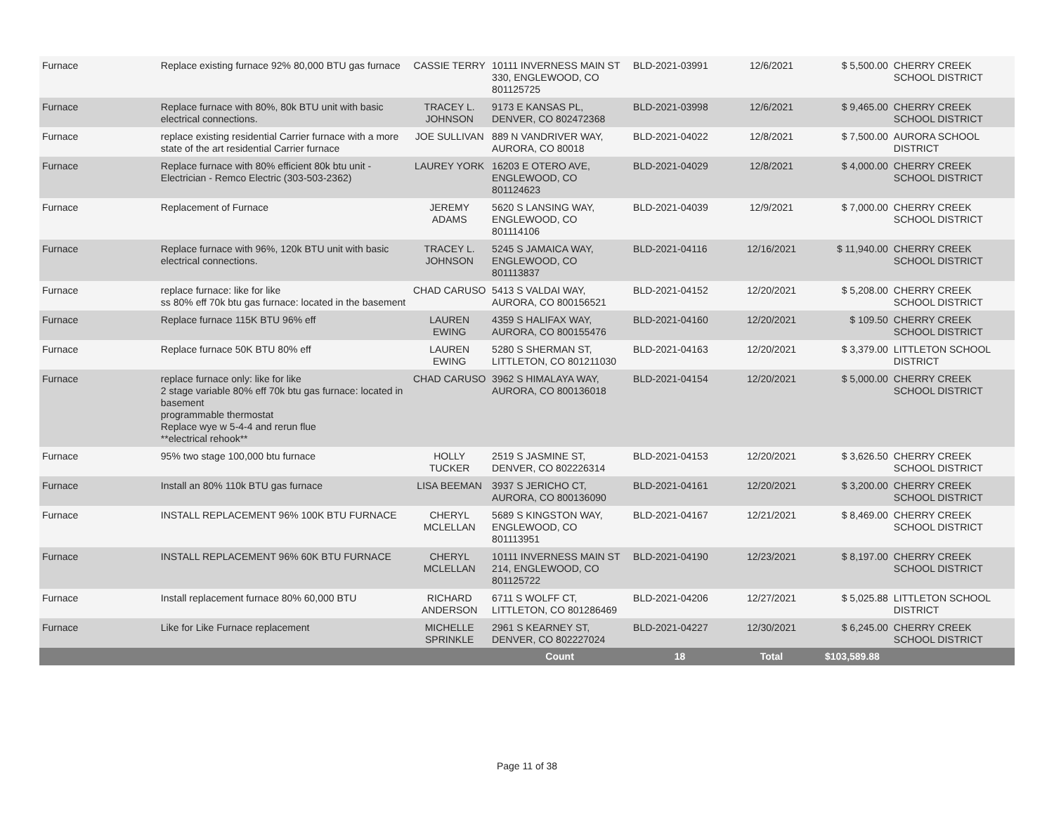| Furnace | Replace existing furnace 92% 80,000 BTU gas furnace | CASSIE TERRY | 10111 INVERNESS MAIN ST 330, ENGLEWOOD, CO 801125725 | BLD-2021-03991 | 12/6/2021 | $ 5,500.00 | CHERRY CREEK SCHOOL DISTRICT |
| Furnace | Replace furnace with 80%, 80k BTU unit with basic electrical connections. | TRACEY L. JOHNSON | 9173 E KANSAS PL, DENVER, CO 802472368 | BLD-2021-03998 | 12/6/2021 | $ 9,465.00 | CHERRY CREEK SCHOOL DISTRICT |
| Furnace | replace existing residential Carrier furnace with a more state of the art residential Carrier furnace | JOE SULLIVAN | 889 N VANDRIVER WAY, AURORA, CO 80018 | BLD-2021-04022 | 12/8/2021 | $ 7,500.00 | AURORA SCHOOL DISTRICT |
| Furnace | Replace furnace with 80% efficient 80k btu unit - Electrician - Remco Electric (303-503-2362) | LAUREY YORK | 16203 E OTERO AVE, ENGLEWOOD, CO 801124623 | BLD-2021-04029 | 12/8/2021 | $ 4,000.00 | CHERRY CREEK SCHOOL DISTRICT |
| Furnace | Replacement of Furnace | JEREMY ADAMS | 5620 S LANSING WAY, ENGLEWOOD, CO 801114106 | BLD-2021-04039 | 12/9/2021 | $ 7,000.00 | CHERRY CREEK SCHOOL DISTRICT |
| Furnace | Replace furnace with 96%, 120k BTU unit with basic electrical connections. | TRACEY L. JOHNSON | 5245 S JAMAICA WAY, ENGLEWOOD, CO 801113837 | BLD-2021-04116 | 12/16/2021 | $ 11,940.00 | CHERRY CREEK SCHOOL DISTRICT |
| Furnace | replace furnace: like for like ss 80% eff 70k btu gas furnace: located in the basement | CHAD CARUSO | 5413 S VALDAI WAY, AURORA, CO 800156521 | BLD-2021-04152 | 12/20/2021 | $ 5,208.00 | CHERRY CREEK SCHOOL DISTRICT |
| Furnace | Replace furnace 115K BTU 96% eff | LAUREN EWING | 4359 S HALIFAX WAY, AURORA, CO 800155476 | BLD-2021-04160 | 12/20/2021 | $ 109.50 | CHERRY CREEK SCHOOL DISTRICT |
| Furnace | Replace furnace 50K BTU 80% eff | LAUREN EWING | 5280 S SHERMAN ST, LITTLETON, CO 801211030 | BLD-2021-04163 | 12/20/2021 | $ 3,379.00 | LITTLETON SCHOOL DISTRICT |
| Furnace | replace furnace only: like for like 2 stage variable 80% eff 70k btu gas furnace: located in basement programmable thermostat Replace wye w 5-4-4 and rerun flue **electrical rehook** | CHAD CARUSO | 3962 S HIMALAYA WAY, AURORA, CO 800136018 | BLD-2021-04154 | 12/20/2021 | $ 5,000.00 | CHERRY CREEK SCHOOL DISTRICT |
| Furnace | 95% two stage 100,000 btu furnace | HOLLY TUCKER | 2519 S JASMINE ST, DENVER, CO 802226314 | BLD-2021-04153 | 12/20/2021 | $ 3,626.50 | CHERRY CREEK SCHOOL DISTRICT |
| Furnace | Install an 80% 110k BTU gas furnace | LISA BEEMAN | 3937 S JERICHO CT, AURORA, CO 800136090 | BLD-2021-04161 | 12/20/2021 | $ 3,200.00 | CHERRY CREEK SCHOOL DISTRICT |
| Furnace | INSTALL REPLACEMENT 96% 100K BTU FURNACE | CHERYL MCLELLAN | 5689 S KINGSTON WAY, ENGLEWOOD, CO 801113951 | BLD-2021-04167 | 12/21/2021 | $ 8,469.00 | CHERRY CREEK SCHOOL DISTRICT |
| Furnace | INSTALL REPLACEMENT 96% 60K BTU FURNACE | CHERYL MCLELLAN | 10111 INVERNESS MAIN ST 214, ENGLEWOOD, CO 801125722 | BLD-2021-04190 | 12/23/2021 | $ 8,197.00 | CHERRY CREEK SCHOOL DISTRICT |
| Furnace | Install replacement furnace 80% 60,000 BTU | RICHARD ANDERSON | 6711 S WOLFF CT, LITTLETON, CO 801286469 | BLD-2021-04206 | 12/27/2021 | $ 5,025.88 | LITTLETON SCHOOL DISTRICT |
| Furnace | Like for Like Furnace replacement | MICHELLE SPRINKLE | 2961 S KEARNEY ST, DENVER, CO 802227024 | BLD-2021-04227 | 12/30/2021 | $ 6,245.00 | CHERRY CREEK SCHOOL DISTRICT |
| | | | Count | 18 | Total | $103,589.88 | |
Page 11 of 38